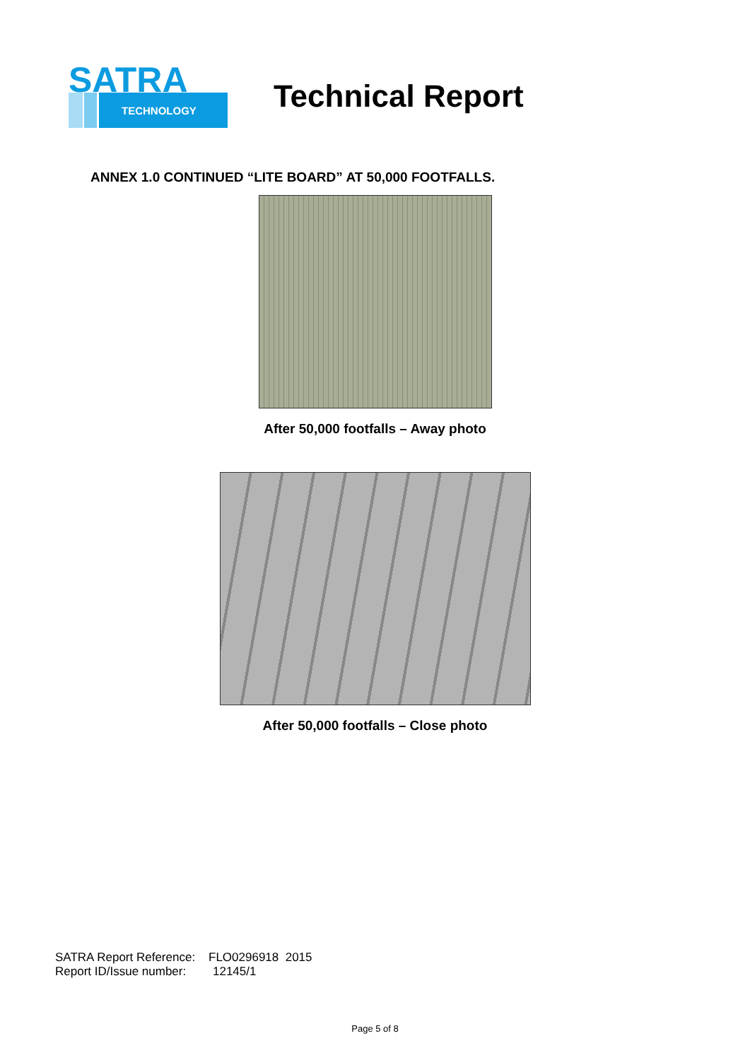SATRA
TECHNOLOGY
Technical Report
ANNEX 1.0 CONTINUED “LITE BOARD” AT 50,000 FOOTFALLS.
After 50,000 footfalls – Away photo
After 50,000 footfalls – Close photo
SATRA Report Reference: FLO0296918 2015
Report ID/Issue number: 12145/1
Page 5 of 8